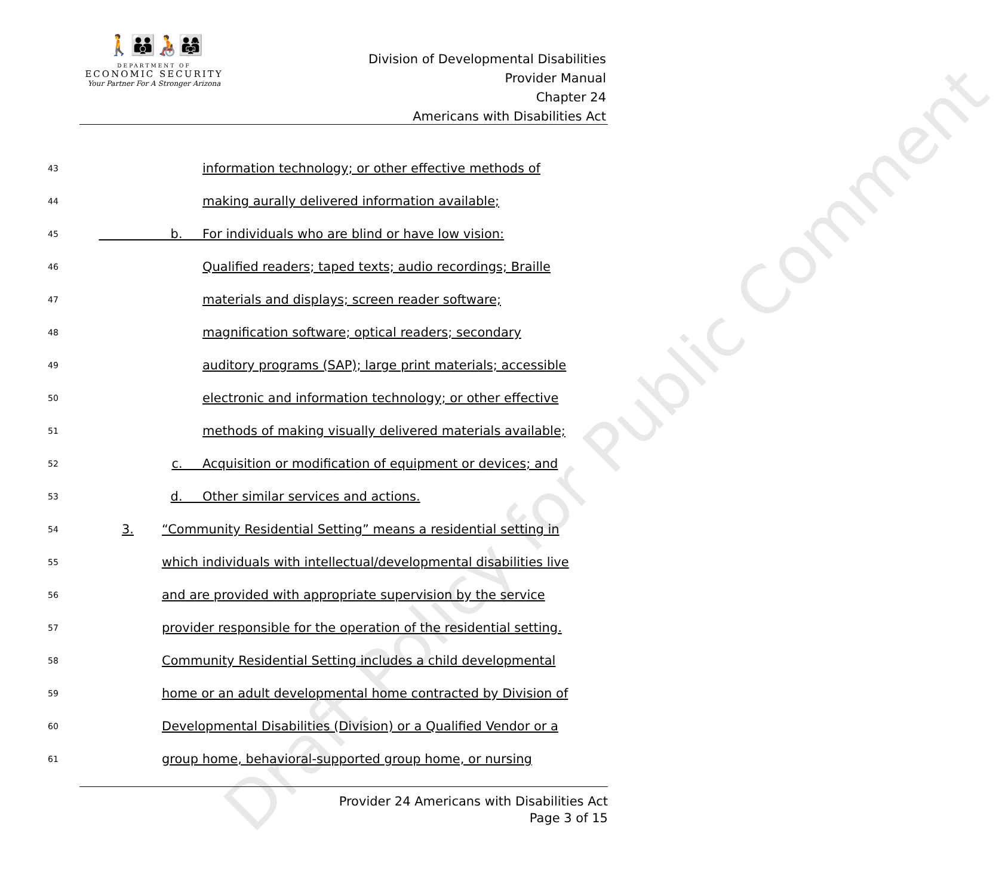Draft Policy for Public Comment
🚶👪🧑‍🦽👨‍👩‍👧
DEPARTMENT OF
ECONOMIC SECURITY
Your Partner For A Stronger Arizona
Division of Developmental Disabilities
Provider Manual
Chapter 24
Americans with Disabilities Act
43 information technology; or other effective methods of
44 making aurally delivered information available;
45 b. For individuals who are blind or have low vision:
46 Qualified readers; taped texts; audio recordings; Braille
47 materials and displays; screen reader software;
48 magnification software; optical readers; secondary
49 auditory programs (SAP); large print materials; accessible
50 electronic and information technology; or other effective
51 methods of making visually delivered materials available;
52 c. Acquisition or modification of equipment or devices; and
53 d. Other similar services and actions.
54 3. “Community Residential Setting” means a residential setting in
55 which individuals with intellectual/developmental disabilities live
56 and are provided with appropriate supervision by the service
57 provider responsible for the operation of the residential setting.
58 Community Residential Setting includes a child developmental
59 home or an adult developmental home contracted by Division of
60 Developmental Disabilities (Division) or a Qualified Vendor or a
61 group home, behavioral-supported group home, or nursing
Provider 24 Americans with Disabilities Act
Page 3 of 15